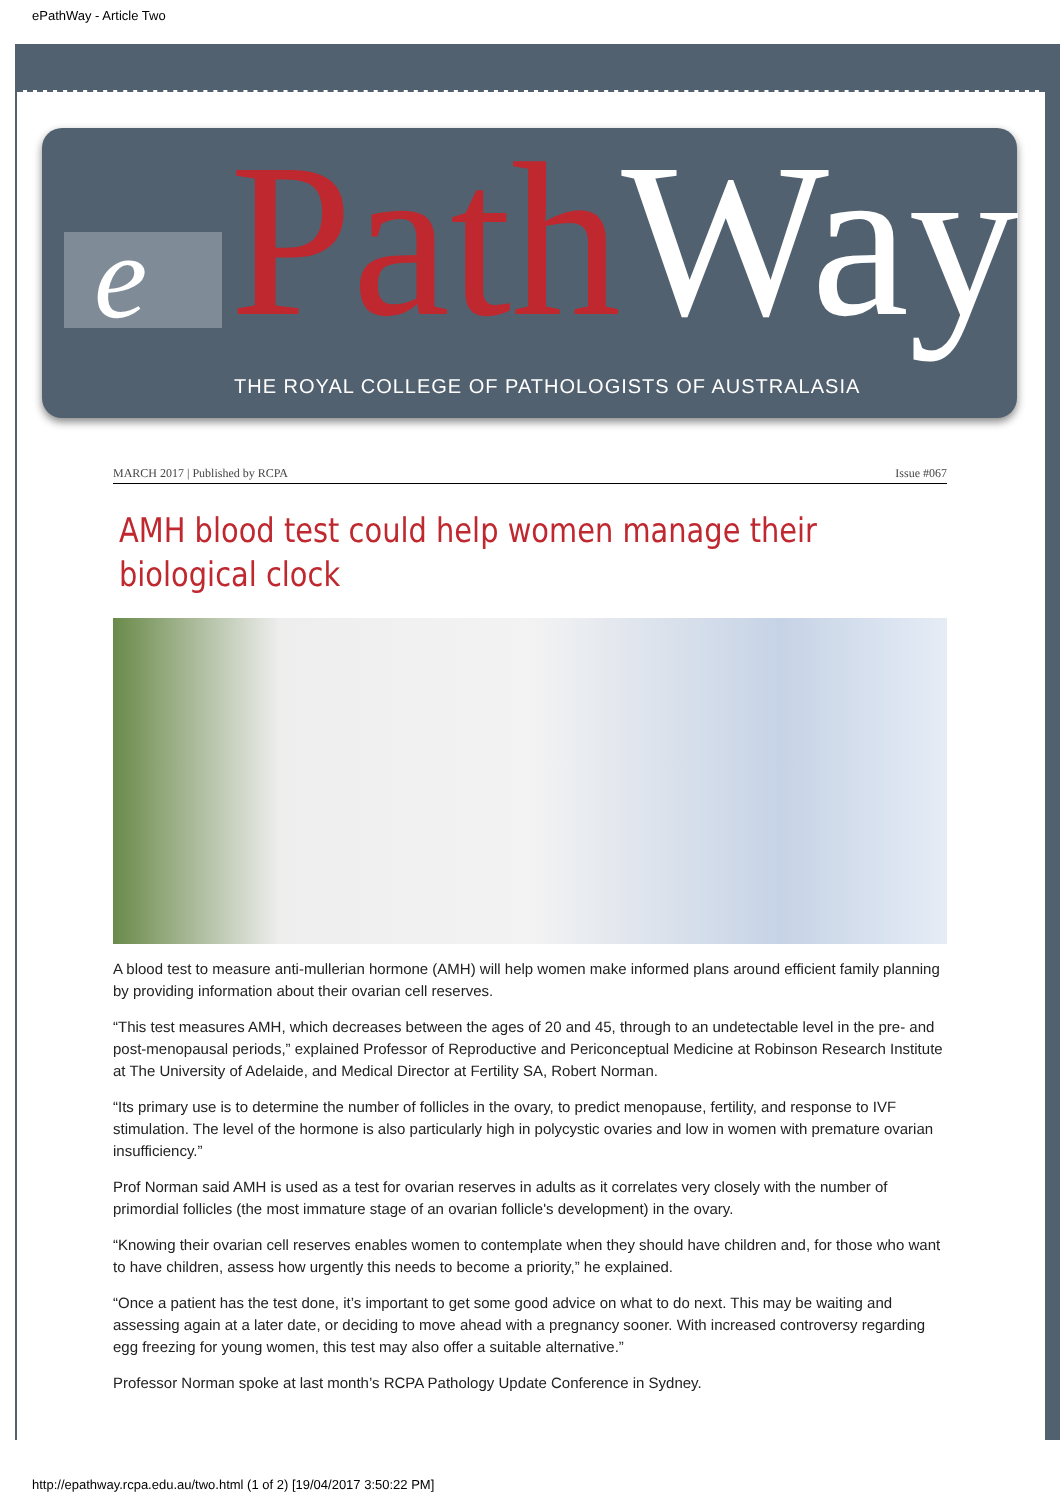ePathWay - Article Two
e Path Way
THE ROYAL COLLEGE OF PATHOLOGISTS OF AUSTRALASIA
MARCH 2017 | Published by RCPA Issue #067
AMH blood test could help women manage their biological clock
A blood test to measure anti-mullerian hormone (AMH) will help women make informed plans around efficient family planning by providing information about their ovarian cell reserves.
“This test measures AMH, which decreases between the ages of 20 and 45, through to an undetectable level in the pre- and post-menopausal periods,” explained Professor of Reproductive and Periconceptual Medicine at Robinson Research Institute at The University of Adelaide, and Medical Director at Fertility SA, Robert Norman.
“Its primary use is to determine the number of follicles in the ovary, to predict menopause, fertility, and response to IVF stimulation. The level of the hormone is also particularly high in polycystic ovaries and low in women with premature ovarian insufficiency.”
Prof Norman said AMH is used as a test for ovarian reserves in adults as it correlates very closely with the number of primordial follicles (the most immature stage of an ovarian follicle's development) in the ovary.
“Knowing their ovarian cell reserves enables women to contemplate when they should have children and, for those who want to have children, assess how urgently this needs to become a priority,” he explained.
“Once a patient has the test done, it’s important to get some good advice on what to do next. This may be waiting and assessing again at a later date, or deciding to move ahead with a pregnancy sooner. With increased controversy regarding egg freezing for young women, this test may also offer a suitable alternative.”
Professor Norman spoke at last month’s RCPA Pathology Update Conference in Sydney.
http://epathway.rcpa.edu.au/two.html (1 of 2) [19/04/2017 3:50:22 PM]